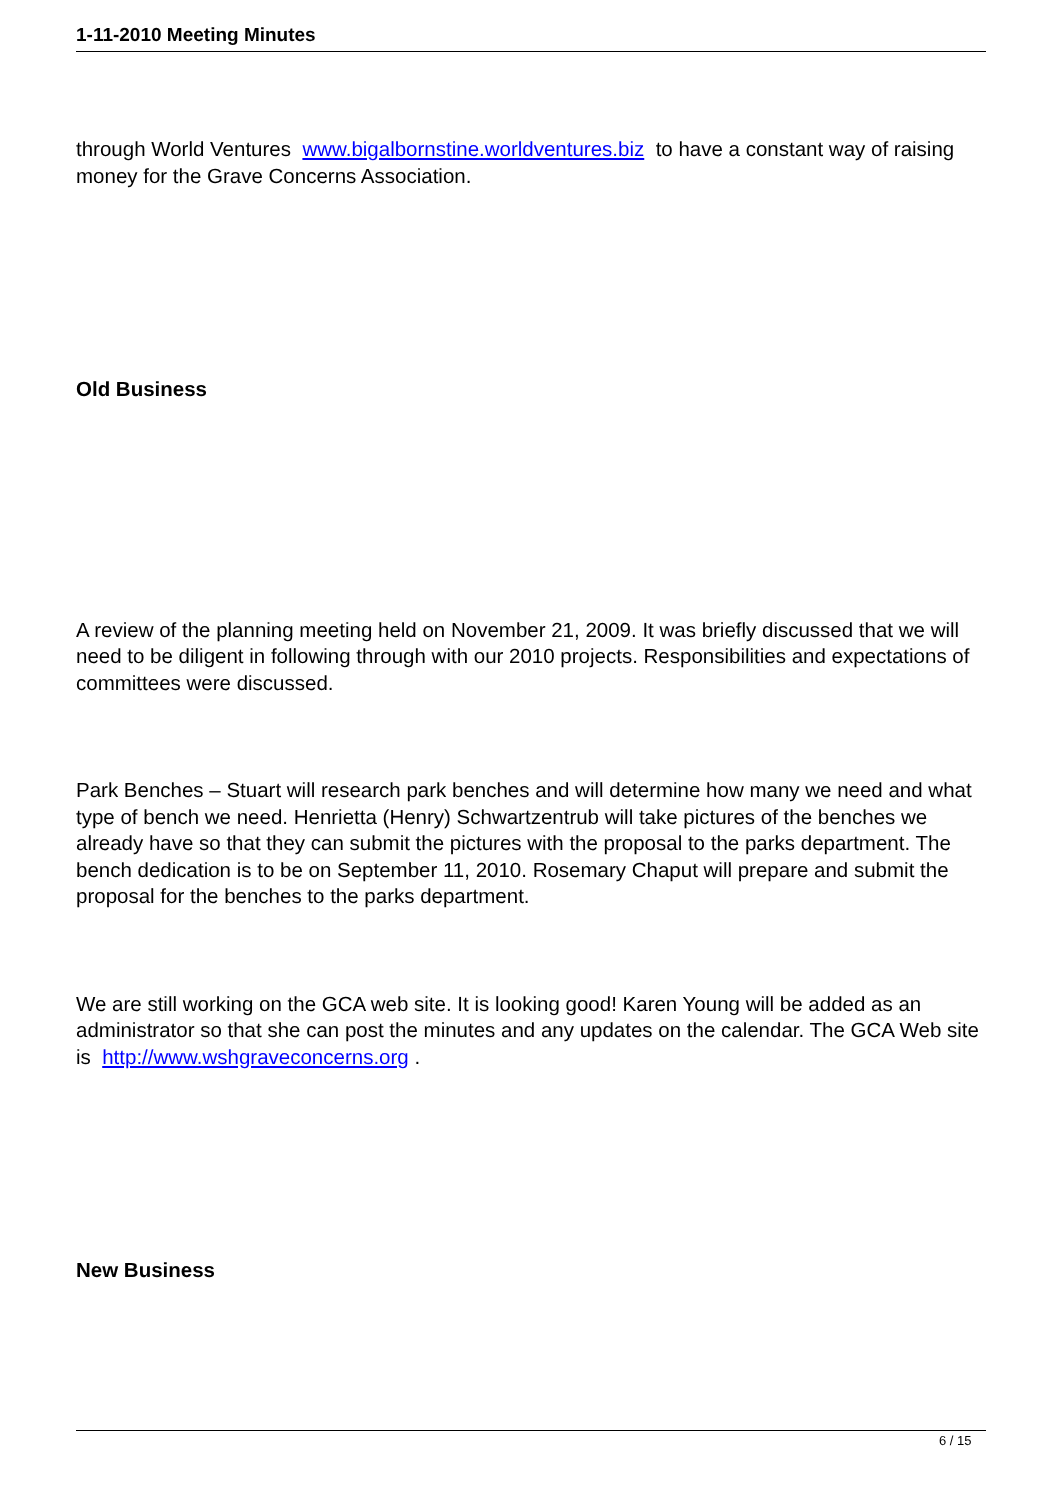1-11-2010 Meeting Minutes
through World Ventures www.bigalbornstine.worldventures.biz to have a constant way of raising money for the Grave Concerns Association.
Old Business
A review of the planning meeting held on November 21, 2009. It was briefly discussed that we will need to be diligent in following through with our 2010 projects. Responsibilities and expectations of committees were discussed.
Park Benches – Stuart will research park benches and will determine how many we need and what type of bench we need. Henrietta (Henry) Schwartzentrub will take pictures of the benches we already have so that they can submit the pictures with the proposal to the parks department. The bench dedication is to be on September 11, 2010. Rosemary Chaput will prepare and submit the proposal for the benches to the parks department.
We are still working on the GCA web site. It is looking good! Karen Young will be added as an administrator so that she can post the minutes and any updates on the calendar. The GCA Web site is http://www.wshgraveconcerns.org .
New Business
6 / 15